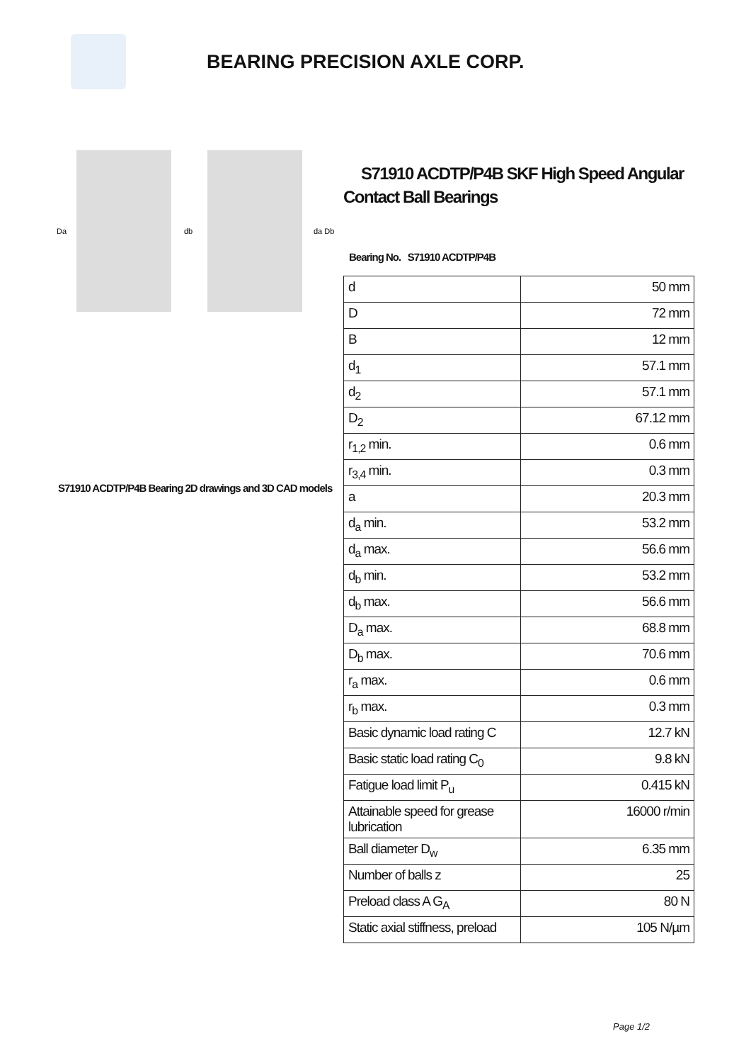BEARING PRECISION AXLE CORP.
Da
db
da Db
S71910 ACDTP/P4B Bearing 2D drawings and 3D CAD models
S71910 ACDTP/P4B SKF High Speed Angular Contact Ball Bearings
Bearing No. S71910 ACDTP/P4B
| d | 50 mm |
| D | 72 mm |
| B | 12 mm |
| d<sub>1</sub> | 57.1 mm |
| d<sub>2</sub> | 57.1 mm |
| D<sub>2</sub> | 67.12 mm |
| r<sub>1,2</sub> min. | 0.6 mm |
| r<sub>3,4</sub> min. | 0.3 mm |
| a | 20.3 mm |
| d<sub>a</sub> min. | 53.2 mm |
| d<sub>a</sub> max. | 56.6 mm |
| d<sub>b</sub> min. | 53.2 mm |
| d<sub>b</sub> max. | 56.6 mm |
| D<sub>a</sub> max. | 68.8 mm |
| D<sub>b</sub> max. | 70.6 mm |
| r<sub>a</sub> max. | 0.6 mm |
| r<sub>b</sub> max. | 0.3 mm |
| Basic dynamic load rating C | 12.7 kN |
| Basic static load rating C<sub>0</sub> | 9.8 kN |
| Fatigue load limit P<sub>u</sub> | 0.415 kN |
| Attainable speed for grease lubrication | 16000 r/min |
| Ball diameter D<sub>w</sub> | 6.35 mm |
| Number of balls z | 25 |
| Preload class A G<sub>A</sub> | 80 N |
| Static axial stiffness, preload | 105 N/µm |
Page 1/2